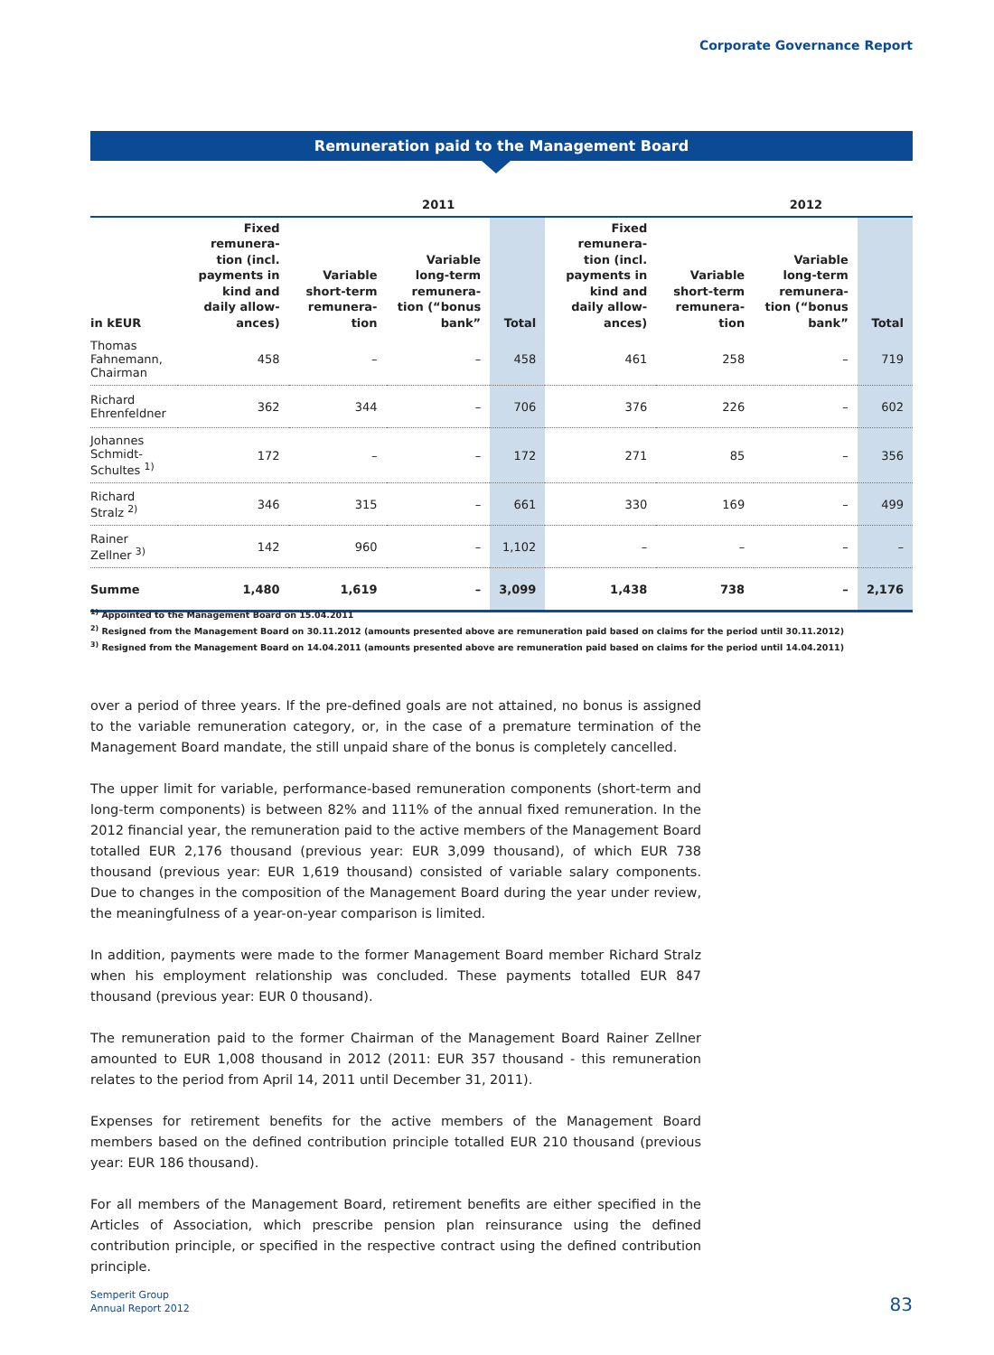Corporate Governance Report
Remuneration paid to the Management Board
| | 2011 | | | | 2012 | | | |
| --- | --- | --- | --- | --- | --- | --- | --- | --- |
| in kEUR | Fixed remunera-tion (incl. payments in kind and daily allow-ances) | Variable short-term remunera-tion | Variable long-term remunera-tion (“bonus bank” | Total | Fixed remunera-tion (incl. payments in kind and daily allow-ances) | Variable short-term remunera-tion | Variable long-term remunera-tion (“bonus bank” | Total |
| Thomas Fahnemann, Chairman | 458 | – | – | 458 | 461 | 258 | – | 719 |
| Richard Ehrenfeldner | 362 | 344 | – | 706 | 376 | 226 | – | 602 |
| Johannes Schmidt-Schultes <sup>1)</sup> | 172 | – | – | 172 | 271 | 85 | – | 356 |
| Richard Stralz <sup>2)</sup> | 346 | 315 | – | 661 | 330 | 169 | – | 499 |
| Rainer Zellner <sup>3)</sup> | 142 | 960 | – | 1,102 | – | – | – | – |
| Summe | 1,480 | 1,619 | – | 3,099 | 1,438 | 738 | – | 2,176 |
<sup>1)</sup> Appointed to the Management Board on 15.04.2011
<sup>2)</sup> Resigned from the Management Board on 30.11.2012 (amounts presented above are remuneration paid based on claims for the period until 30.11.2012)
<sup>3)</sup> Resigned from the Management Board on 14.04.2011 (amounts presented above are remuneration paid based on claims for the period until 14.04.2011)
over a period of three years. If the pre-defined goals are not attained, no bonus is assigned to the variable remuneration category, or, in the case of a premature termination of the Management Board mandate, the still unpaid share of the bonus is completely cancelled.
The upper limit for variable, performance-based remuneration components (short-term and long-term components) is between 82% and 111% of the annual fixed remuneration. In the 2012 financial year, the remuneration paid to the active members of the Management Board totalled EUR 2,176 thousand (previous year: EUR 3,099 thousand), of which EUR 738 thousand (previous year: EUR 1,619 thousand) consisted of variable salary components. Due to changes in the composition of the Management Board during the year under review, the meaningfulness of a year-on-year comparison is limited.
In addition, payments were made to the former Management Board member Richard Stralz when his employment relationship was concluded. These payments totalled EUR 847 thousand (previous year: EUR 0 thousand).
The remuneration paid to the former Chairman of the Management Board Rainer Zellner amounted to EUR 1,008 thousand in 2012 (2011: EUR 357 thousand - this remuneration relates to the period from April 14, 2011 until December 31, 2011).
Expenses for retirement benefits for the active members of the Management Board members based on the defined contribution principle totalled EUR 210 thousand (previous year: EUR 186 thousand).
For all members of the Management Board, retirement benefits are either specified in the Articles of Association, which prescribe pension plan reinsurance using the defined contribution principle, or specified in the respective contract using the defined contribution principle.
Semperit Group
Annual Report 2012
83